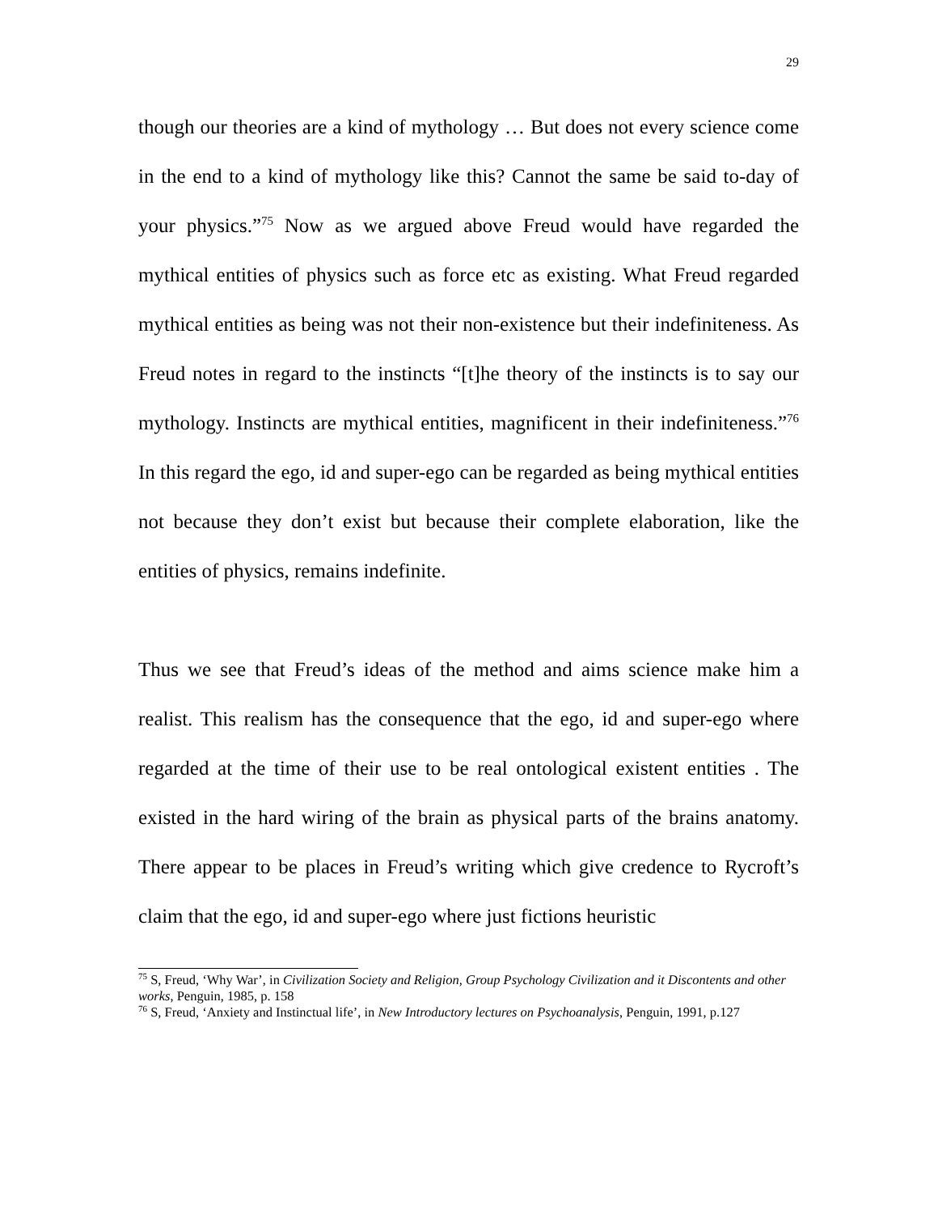29
though our theories are a kind of mythology … But does not every science come in the end to a kind of mythology like this? Cannot the same be said to-day of your physics.”<sup>75</sup> Now as we argued above Freud would have regarded the mythical entities of physics such as force etc as existing. What Freud regarded mythical entities as being was not their non-existence but their indefiniteness. As Freud notes in regard to the instincts “[t]he theory of the instincts is to say our mythology. Instincts are mythical entities, magnificent in their indefiniteness.”<sup>76</sup> In this regard the ego, id and super-ego can be regarded as being mythical entities not because they don’t exist but because their complete elaboration, like the entities of physics, remains indefinite.
Thus we see that Freud’s ideas of the method and aims science make him a realist. This realism has the consequence that the ego, id and super-ego where regarded at the time of their use to be real ontological existent entities . The existed in the hard wiring of the brain as physical parts of the brains anatomy. There appear to be places in Freud’s writing which give credence to Rycroft’s claim that the ego, id and super-ego where just fictions heuristic
<sup>75</sup> S, Freud, ‘Why War’, in Civilization Society and Religion, Group Psychology Civilization and it Discontents and other works, Penguin, 1985, p. 158
<sup>76</sup> S, Freud, ‘Anxiety and Instinctual life’, in New Introductory lectures on Psychoanalysis, Penguin, 1991, p.127